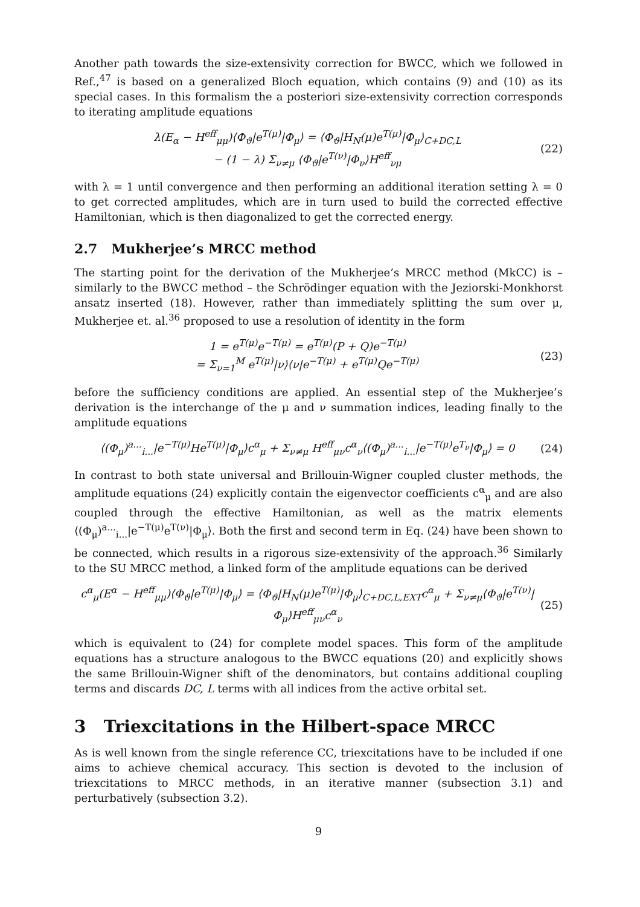Another path towards the size-extensivity correction for BWCC, which we followed in Ref.,<sup>47</sup> is based on a generalized Bloch equation, which contains (9) and (10) as its special cases. In this formalism the a posteriori size-extensivity correction corresponds to iterating amplitude equations
λ(E<sub>α</sub> − H<sup>eff</sup><sub>μμ</sub>)⟨Φ<sub>ϑ</sub>|e<sup>T(μ)</sup>|Φ<sub>μ</sub>⟩ = ⟨Φ<sub>ϑ</sub>|H<sub>N</sub>(μ)e<sup>T(μ)</sup>|Φ<sub>μ</sub>⟩<sub>C+DC,L</sub>
− (1 − λ) Σ<sub>ν≠μ</sub> ⟨Φ<sub>ϑ</sub>|e<sup>T(ν)</sup>|Φ<sub>ν</sub>⟩H<sup>eff</sup><sub>νμ</sub>
(22)
with λ = 1 until convergence and then performing an additional iteration setting λ = 0 to get corrected amplitudes, which are in turn used to build the corrected effective Hamiltonian, which is then diagonalized to get the corrected energy.
2.7 Mukherjee’s MRCC method
The starting point for the derivation of the Mukherjee’s MRCC method (MkCC) is – similarly to the BWCC method – the Schrödinger equation with the Jeziorski-Monkhorst ansatz inserted (18). However, rather than immediately splitting the sum over μ, Mukherjee et. al.<sup>36</sup> proposed to use a resolution of identity in the form
1 = e<sup>T(μ)</sup>e<sup>−T(μ)</sup> = e<sup>T(μ)</sup>(P + Q)e<sup>−T(μ)</sup>
= Σ<sub>ν=1</sub><sup>M</sup> e<sup>T(μ)</sup>|ν⟩⟨ν|e<sup>−T(μ)</sup> + e<sup>T(μ)</sup>Qe<sup>−T(μ)</sup>
(23)
before the sufficiency conditions are applied. An essential step of the Mukherjee’s derivation is the interchange of the μ and ν summation indices, leading finally to the amplitude equations
⟨(Φ<sub>μ</sub>)<sup>a...</sup><sub>i...</sub>|e<sup>−T(μ)</sup>He<sup>T(μ)</sup>|Φ<sub>μ</sub>⟩c<sup>α</sup><sub>μ</sub> + Σ<sub>ν≠μ</sub> H<sup>eff</sup><sub>μν</sub>c<sup>α</sup><sub>ν</sub>⟨(Φ<sub>μ</sub>)<sup>a...</sup><sub>i...</sub>|e<sup>−T(μ)</sup>e<sup>T<sub>ν</sub></sup>|Φ<sub>μ</sub>⟩ = 0
(24)
In contrast to both state universal and Brillouin-Wigner coupled cluster methods, the amplitude equations (24) explicitly contain the eigenvector coefficients c<sup>α</sup><sub>μ</sub> and are also coupled through the effective Hamiltonian, as well as the matrix elements ⟨(Φ<sub>μ</sub>)<sup>a...</sup><sub>i...</sub>|e<sup>−T(μ)</sup>e<sup>T(ν)</sup>|Φ<sub>μ</sub>⟩. Both the first and second term in Eq. (24) have been shown to be connected, which results in a rigorous size-extensivity of the approach.<sup>36</sup> Similarly to the SU MRCC method, a linked form of the amplitude equations can be derived
c<sup>α</sup><sub>μ</sub>(E<sup>α</sup> − H<sup>eff</sup><sub>μμ</sub>)⟨Φ<sub>ϑ</sub>|e<sup>T(μ)</sup>|Φ<sub>μ</sub>⟩ = ⟨Φ<sub>ϑ</sub>|H<sub>N</sub>(μ)e<sup>T(μ)</sup>|Φ<sub>μ</sub>⟩<sub>C+DC,L,EXT</sub>c<sup>α</sup><sub>μ</sub> + Σ<sub>ν≠μ</sub>⟨Φ<sub>ϑ</sub>|e<sup>T(ν)</sup>|Φ<sub>μ</sub>⟩H<sup>eff</sup><sub>μν</sub>c<sup>α</sup><sub>ν</sub>
(25)
which is equivalent to (24) for complete model spaces. This form of the amplitude equations has a structure analogous to the BWCC equations (20) and explicitly shows the same Brillouin-Wigner shift of the denominators, but contains additional coupling terms and discards DC, L terms with all indices from the active orbital set.
3 Triexcitations in the Hilbert-space MRCC
As is well known from the single reference CC, triexcitations have to be included if one aims to achieve chemical accuracy. This section is devoted to the inclusion of triexcitations to MRCC methods, in an iterative manner (subsection 3.1) and perturbatively (subsection 3.2).
9